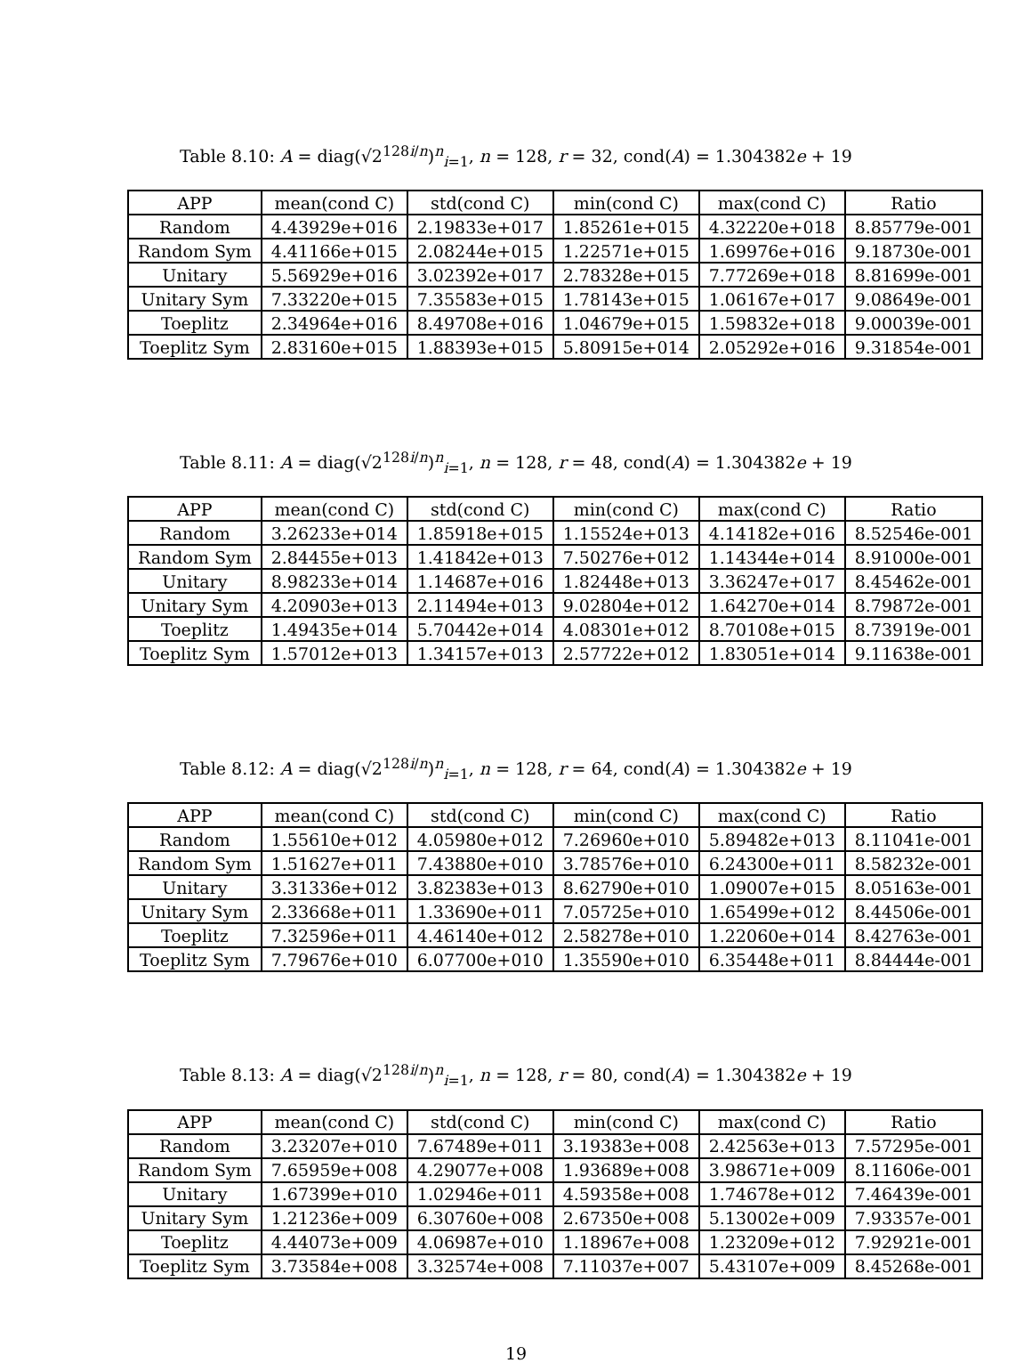Table 8.10: A = diag(√2<sup>128i/n</sup>)<sup>n</sup><sub>i=1</sub>, n = 128, r = 32, cond(A) = 1.304382e + 19
| APP | mean(cond C) | std(cond C) | min(cond C) | max(cond C) | Ratio |
| --- | --- | --- | --- | --- | --- |
| Random | 4.43929e+016 | 2.19833e+017 | 1.85261e+015 | 4.32220e+018 | 8.85779e-001 |
| Random Sym | 4.41166e+015 | 2.08244e+015 | 1.22571e+015 | 1.69976e+016 | 9.18730e-001 |
| Unitary | 5.56929e+016 | 3.02392e+017 | 2.78328e+015 | 7.77269e+018 | 8.81699e-001 |
| Unitary Sym | 7.33220e+015 | 7.35583e+015 | 1.78143e+015 | 1.06167e+017 | 9.08649e-001 |
| Toeplitz | 2.34964e+016 | 8.49708e+016 | 1.04679e+015 | 1.59832e+018 | 9.00039e-001 |
| Toeplitz Sym | 2.83160e+015 | 1.88393e+015 | 5.80915e+014 | 2.05292e+016 | 9.31854e-001 |
Table 8.11: A = diag(√2<sup>128i/n</sup>)<sup>n</sup><sub>i=1</sub>, n = 128, r = 48, cond(A) = 1.304382e + 19
| APP | mean(cond C) | std(cond C) | min(cond C) | max(cond C) | Ratio |
| --- | --- | --- | --- | --- | --- |
| Random | 3.26233e+014 | 1.85918e+015 | 1.15524e+013 | 4.14182e+016 | 8.52546e-001 |
| Random Sym | 2.84455e+013 | 1.41842e+013 | 7.50276e+012 | 1.14344e+014 | 8.91000e-001 |
| Unitary | 8.98233e+014 | 1.14687e+016 | 1.82448e+013 | 3.36247e+017 | 8.45462e-001 |
| Unitary Sym | 4.20903e+013 | 2.11494e+013 | 9.02804e+012 | 1.64270e+014 | 8.79872e-001 |
| Toeplitz | 1.49435e+014 | 5.70442e+014 | 4.08301e+012 | 8.70108e+015 | 8.73919e-001 |
| Toeplitz Sym | 1.57012e+013 | 1.34157e+013 | 2.57722e+012 | 1.83051e+014 | 9.11638e-001 |
Table 8.12: A = diag(√2<sup>128i/n</sup>)<sup>n</sup><sub>i=1</sub>, n = 128, r = 64, cond(A) = 1.304382e + 19
| APP | mean(cond C) | std(cond C) | min(cond C) | max(cond C) | Ratio |
| --- | --- | --- | --- | --- | --- |
| Random | 1.55610e+012 | 4.05980e+012 | 7.26960e+010 | 5.89482e+013 | 8.11041e-001 |
| Random Sym | 1.51627e+011 | 7.43880e+010 | 3.78576e+010 | 6.24300e+011 | 8.58232e-001 |
| Unitary | 3.31336e+012 | 3.82383e+013 | 8.62790e+010 | 1.09007e+015 | 8.05163e-001 |
| Unitary Sym | 2.33668e+011 | 1.33690e+011 | 7.05725e+010 | 1.65499e+012 | 8.44506e-001 |
| Toeplitz | 7.32596e+011 | 4.46140e+012 | 2.58278e+010 | 1.22060e+014 | 8.42763e-001 |
| Toeplitz Sym | 7.79676e+010 | 6.07700e+010 | 1.35590e+010 | 6.35448e+011 | 8.84444e-001 |
Table 8.13: A = diag(√2<sup>128i/n</sup>)<sup>n</sup><sub>i=1</sub>, n = 128, r = 80, cond(A) = 1.304382e + 19
| APP | mean(cond C) | std(cond C) | min(cond C) | max(cond C) | Ratio |
| --- | --- | --- | --- | --- | --- |
| Random | 3.23207e+010 | 7.67489e+011 | 3.19383e+008 | 2.42563e+013 | 7.57295e-001 |
| Random Sym | 7.65959e+008 | 4.29077e+008 | 1.93689e+008 | 3.98671e+009 | 8.11606e-001 |
| Unitary | 1.67399e+010 | 1.02946e+011 | 4.59358e+008 | 1.74678e+012 | 7.46439e-001 |
| Unitary Sym | 1.21236e+009 | 6.30760e+008 | 2.67350e+008 | 5.13002e+009 | 7.93357e-001 |
| Toeplitz | 4.44073e+009 | 4.06987e+010 | 1.18967e+008 | 1.23209e+012 | 7.92921e-001 |
| Toeplitz Sym | 3.73584e+008 | 3.32574e+008 | 7.11037e+007 | 5.43107e+009 | 8.45268e-001 |
19